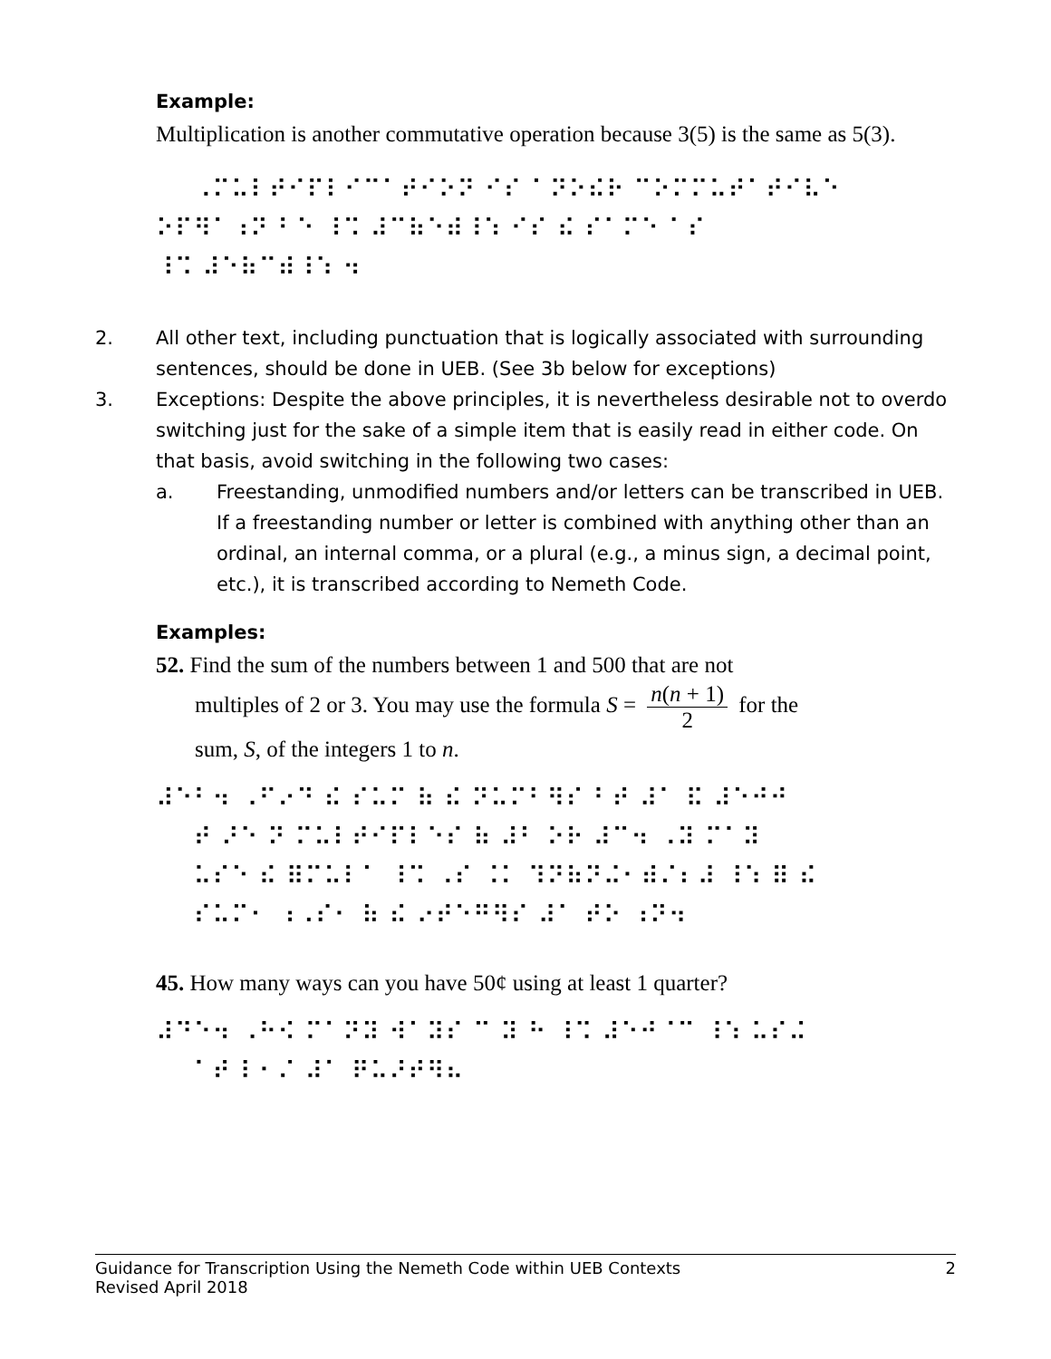Example:
Multiplication is another commutative operation because 3(5) is the same as 5(3).
⠀⠀⠠⠍⠥⠇⠞⠊⠏⠇⠊⠉⠁⠞⠊⠕⠝ ⠊⠎ ⠁⠝⠕⠮⠗ ⠉⠕⠍⠍⠥⠞⠁⠞⠊⠧⠑ ⠕⠏⠻⠁⠰⠝ ⠃⠑ ⠸⠩ ⠼⠉⠷⠑⠾⠸⠱ ⠊⠎ ⠮ ⠎⠁⠍⠑ ⠁⠎ ⠸⠩ ⠼⠑⠷⠉⠾⠸⠱ ⠲
2. All other text, including punctuation that is logically associated with surrounding sentences, should be done in UEB. (See 3b below for exceptions)
3. Exceptions: Despite the above principles, it is nevertheless desirable not to overdo switching just for the sake of a simple item that is easily read in either code. On that basis, avoid switching in the following two cases:
a. Freestanding, unmodified numbers and/or letters can be transcribed in UEB. If a freestanding number or letter is combined with anything other than an ordinal, an internal comma, or a plural (e.g., a minus sign, a decimal point, etc.), it is transcribed according to Nemeth Code.
Examples:
52. Find the sum of the numbers between 1 and 500 that are not
multiples of 2 or 3. You may use the formula S = n(n + 1) 2 for the
sum, S, of the integers 1 to n.
⠼⠑⠃⠲ ⠠⠋⠔⠙ ⠮ ⠎⠥⠍ ⠷ ⠮ ⠝⠥⠍⠃⠻⠎ ⠃⠞ ⠼⠁ ⠯ ⠼⠑⠚⠚ ⠀⠀⠞ ⠜⠑ ⠝ ⠍⠥⠇⠞⠊⠏⠇⠑⠎ ⠷ ⠼⠃ ⠕⠗ ⠼⠉⠲ ⠠⠽ ⠍⠁⠽ ⠀⠀⠥⠎⠑ ⠮ ⠿⠍⠥⠇⠁ ⠸⠩ ⠠⠎ ⠨⠅ ⠹⠝⠷⠝⠬⠂⠾⠌⠆⠼ ⠸⠱ ⠿ ⠮ ⠀⠀⠎⠥⠍⠂ ⠰⠠⠎⠂ ⠷ ⠮ ⠔⠞⠑⠛⠻⠎ ⠼⠁ ⠞⠕ ⠰⠝⠲
45. How many ways can you have 50¢ using at least 1 quarter?
⠼⠙⠑⠲ ⠠⠓⠪ ⠍⠁⠝⠽ ⠺⠁⠽⠎ ⠉ ⠽ ⠓ ⠸⠩ ⠼⠑⠚⠈⠉ ⠸⠱ ⠥⠎⠬ ⠀⠀⠁⠞ ⠇⠂⠌ ⠼⠁ ⠟⠥⠜⠞⠻⠦
Guidance for Transcription Using the Nemeth Code within UEB Contexts
Revised April 2018
2